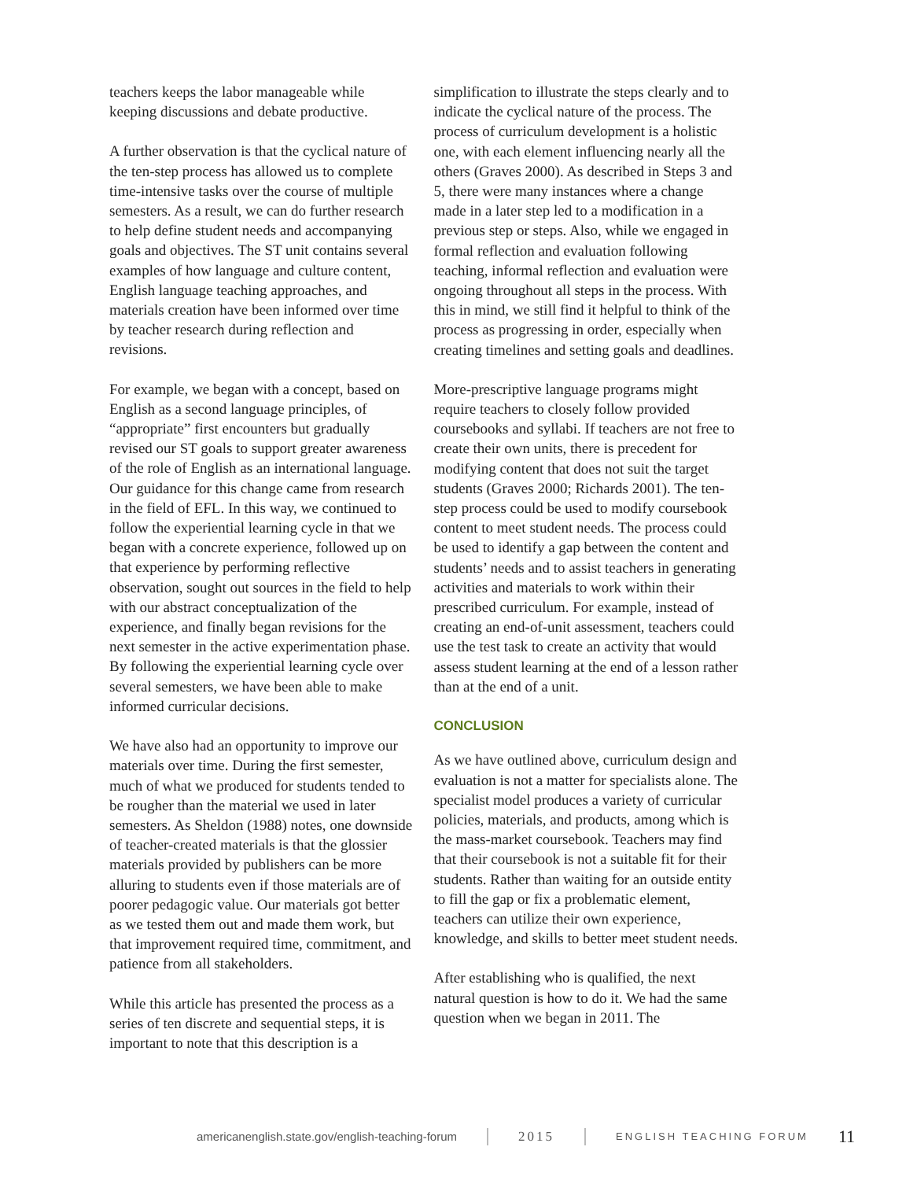teachers keeps the labor manageable while keeping discussions and debate productive.
A further observation is that the cyclical nature of the ten-step process has allowed us to complete time-intensive tasks over the course of multiple semesters. As a result, we can do further research to help define student needs and accompanying goals and objectives. The ST unit contains several examples of how language and culture content, English language teaching approaches, and materials creation have been informed over time by teacher research during reflection and revisions.
For example, we began with a concept, based on English as a second language principles, of “appropriate” first encounters but gradually revised our ST goals to support greater awareness of the role of English as an international language. Our guidance for this change came from research in the field of EFL. In this way, we continued to follow the experiential learning cycle in that we began with a concrete experience, followed up on that experience by performing reflective observation, sought out sources in the field to help with our abstract conceptualization of the experience, and finally began revisions for the next semester in the active experimentation phase. By following the experiential learning cycle over several semesters, we have been able to make informed curricular decisions.
We have also had an opportunity to improve our materials over time. During the first semester, much of what we produced for students tended to be rougher than the material we used in later semesters. As Sheldon (1988) notes, one downside of teacher-created materials is that the glossier materials provided by publishers can be more alluring to students even if those materials are of poorer pedagogic value. Our materials got better as we tested them out and made them work, but that improvement required time, commitment, and patience from all stakeholders.
While this article has presented the process as a series of ten discrete and sequential steps, it is important to note that this description is a
simplification to illustrate the steps clearly and to indicate the cyclical nature of the process. The process of curriculum development is a holistic one, with each element influencing nearly all the others (Graves 2000). As described in Steps 3 and 5, there were many instances where a change made in a later step led to a modification in a previous step or steps. Also, while we engaged in formal reflection and evaluation following teaching, informal reflection and evaluation were ongoing throughout all steps in the process. With this in mind, we still find it helpful to think of the process as progressing in order, especially when creating timelines and setting goals and deadlines.
More-prescriptive language programs might require teachers to closely follow provided coursebooks and syllabi. If teachers are not free to create their own units, there is precedent for modifying content that does not suit the target students (Graves 2000; Richards 2001). The ten-step process could be used to modify coursebook content to meet student needs. The process could be used to identify a gap between the content and students’ needs and to assist teachers in generating activities and materials to work within their prescribed curriculum. For example, instead of creating an end-of-unit assessment, teachers could use the test task to create an activity that would assess student learning at the end of a lesson rather than at the end of a unit.
CONCLUSION
As we have outlined above, curriculum design and evaluation is not a matter for specialists alone. The specialist model produces a variety of curricular policies, materials, and products, among which is the mass-market coursebook. Teachers may find that their coursebook is not a suitable fit for their students. Rather than waiting for an outside entity to fill the gap or fix a problematic element, teachers can utilize their own experience, knowledge, and skills to better meet student needs.
After establishing who is qualified, the next natural question is how to do it. We had the same question when we began in 2011. The
americanenglish.state.gov/english-teaching-forum 2015 ENGLISH TEACHING FORUM 11